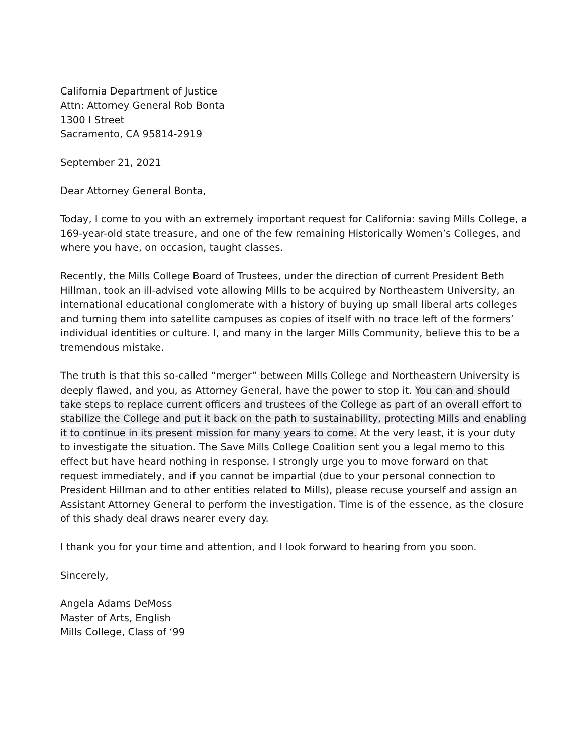California Department of Justice
Attn: Attorney General Rob Bonta
1300 I Street
Sacramento, CA 95814-2919
September 21, 2021
Dear Attorney General Bonta,
Today, I come to you with an extremely important request for California: saving Mills College, a 169-year-old state treasure, and one of the few remaining Historically Women’s Colleges, and where you have, on occasion, taught classes.
Recently, the Mills College Board of Trustees, under the direction of current President Beth Hillman, took an ill-advised vote allowing Mills to be acquired by Northeastern University, an international educational conglomerate with a history of buying up small liberal arts colleges and turning them into satellite campuses as copies of itself with no trace left of the formers’ individual identities or culture. I, and many in the larger Mills Community, believe this to be a tremendous mistake.
The truth is that this so-called “merger” between Mills College and Northeastern University is deeply flawed, and you, as Attorney General, have the power to stop it. You can and should take steps to replace current officers and trustees of the College as part of an overall effort to stabilize the College and put it back on the path to sustainability, protecting Mills and enabling it to continue in its present mission for many years to come. At the very least, it is your duty to investigate the situation. The Save Mills College Coalition sent you a legal memo to this effect but have heard nothing in response. I strongly urge you to move forward on that request immediately, and if you cannot be impartial (due to your personal connection to President Hillman and to other entities related to Mills), please recuse yourself and assign an Assistant Attorney General to perform the investigation. Time is of the essence, as the closure of this shady deal draws nearer every day.
I thank you for your time and attention, and I look forward to hearing from you soon.
Sincerely,
Angela Adams DeMoss
Master of Arts, English
Mills College, Class of ‘99